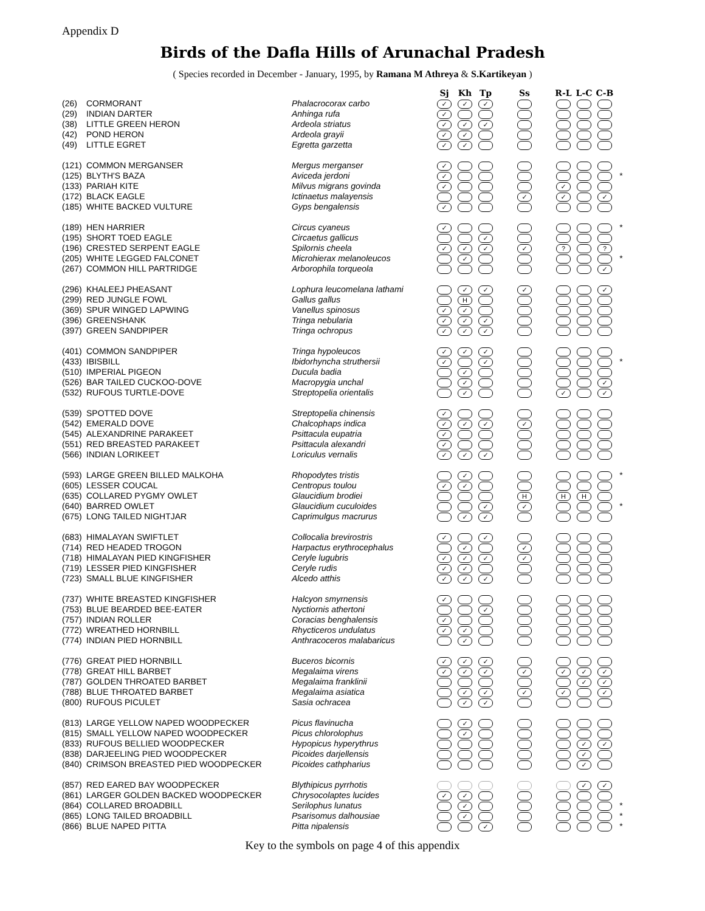Appendix D
Birds of the Dafla Hills of Arunachal Pradesh
( Species recorded in December - January, 1995, by Ramana M Athreya & S.Kartikeyan )
| | | | Sj | Kh | Tp | | Ss | | R-L | L-C | C-B | |
| --- | --- | --- | --- | --- | --- | --- | --- | --- | --- | --- | --- | --- |
| (26) | CORMORANT | Phalacrocorax carbo | ✓ | ✓ | ✓ | | | | | | | |
| (29) | INDIAN DARTER | Anhinga rufa | ✓ | | | | | | | | | |
| (38) | LITTLE GREEN HERON | Ardeola striatus | ✓ | ✓ | ✓ | | | | | | | |
| (42) | POND HERON | Ardeola grayii | ✓ | ✓ | | | | | | | | |
| (49) | LITTLE EGRET | Egretta garzetta | ✓ | ✓ | | | | | | | | |
| (121) | COMMON MERGANSER | Mergus merganser | ✓ | | | | | | | | | |
| (125) | BLYTH'S BAZA | Aviceda jerdoni | ✓ | | | | | | | | | * |
| (133) | PARIAH KITE | Milvus migrans govinda | ✓ | | | | | | ✓ | | | |
| (172) | BLACK EAGLE | Ictinaetus malayensis | | | | | ✓ | | ✓ | | ✓ | |
| (185) | WHITE BACKED VULTURE | Gyps bengalensis | ✓ | | | | | | | | | |
| (189) | HEN HARRIER | Circus cyaneus | ✓ | | | | | | | | | * |
| (195) | SHORT TOED EAGLE | Circaetus gallicus | | | ✓ | | | | | | | |
| (196) | CRESTED SERPENT EAGLE | Spilornis cheela | ✓ | ✓ | ✓ | | ✓ | | ? | | ? | |
| (205) | WHITE LEGGED FALCONET | Microhierax melanoleucos | | ✓ | | | | | | | | * |
| (267) | COMMON HILL PARTRIDGE | Arborophila torqueola | | | | | | | | | ✓ | |
| (296) | KHALEEJ PHEASANT | Lophura leucomelana lathami | | ✓ | ✓ | | ✓ | | | | ✓ | |
| (299) | RED JUNGLE FOWL | Gallus gallus | | H | | | | | | | | |
| (369) | SPUR WINGED LAPWING | Vanellus spinosus | ✓ | ✓ | | | | | | | | |
| (396) | GREENSHANK | Tringa nebularia | ✓ | ✓ | ✓ | | | | | | | |
| (397) | GREEN SANDPIPER | Tringa ochropus | ✓ | ✓ | ✓ | | | | | | | |
| (401) | COMMON SANDPIPER | Tringa hypoleucos | ✓ | ✓ | ✓ | | | | | | | |
| (433) | IBISBILL | Ibidorhyncha struthersii | ✓ | | ✓ | | | | | | | * |
| (510) | IMPERIAL PIGEON | Ducula badia | | ✓ | | | | | | | | |
| (526) | BAR TAILED CUCKOO-DOVE | Macropygia unchal | | ✓ | | | | | | | ✓ | |
| (532) | RUFOUS TURTLE-DOVE | Streptopelia orientalis | | ✓ | | | | | ✓ | | ✓ | |
| (539) | SPOTTED DOVE | Streptopelia chinensis | ✓ | | | | | | | | | |
| (542) | EMERALD DOVE | Chalcophaps indica | ✓ | ✓ | ✓ | | ✓ | | | | | |
| (545) | ALEXANDRINE PARAKEET | Psittacula eupatria | ✓ | | | | | | | | | |
| (551) | RED BREASTED PARAKEET | Psittacula alexandri | ✓ | | | | | | | | | |
| (566) | INDIAN LORIKEET | Loriculus vernalis | ✓ | ✓ | ✓ | | | | | | | |
| (593) | LARGE GREEN BILLED MALKOHA | Rhopodytes tristis | | ✓ | | | | | | | | * |
| (605) | LESSER COUCAL | Centropus toulou | ✓ | ✓ | | | | | | | | |
| (635) | COLLARED PYGMY OWLET | Glaucidium brodiei | | | | | H | | H | H | | |
| (640) | BARRED OWLET | Glaucidium cuculoides | | | ✓ | | ✓ | | | | | * |
| (675) | LONG TAILED NIGHTJAR | Caprimulgus macrurus | | ✓ | ✓ | | | | | | | |
| (683) | HIMALAYAN SWIFTLET | Collocalia brevirostris | ✓ | | ✓ | | | | | | | |
| (714) | RED HEADED TROGON | Harpactus erythrocephalus | | ✓ | | | ✓ | | | | | |
| (718) | HIMALAYAN PIED KINGFISHER | Ceryle lugubris | ✓ | ✓ | ✓ | | ✓ | | | | | |
| (719) | LESSER PIED KINGFISHER | Ceryle rudis | ✓ | ✓ | | | | | | | | |
| (723) | SMALL BLUE KINGFISHER | Alcedo atthis | ✓ | ✓ | ✓ | | | | | | | |
| (737) | WHITE BREASTED KINGFISHER | Halcyon smyrnensis | ✓ | | | | | | | | | |
| (753) | BLUE BEARDED BEE-EATER | Nyctiornis athertoni | | | ✓ | | | | | | | |
| (757) | INDIAN ROLLER | Coracias benghalensis | ✓ | | | | | | | | | |
| (772) | WREATHED HORNBILL | Rhycticeros undulatus | ✓ | ✓ | | | | | | | | |
| (774) | INDIAN PIED HORNBILL | Anthracoceros malabaricus | | ✓ | | | | | | | | |
| (776) | GREAT PIED HORNBILL | Buceros bicornis | ✓ | ✓ | ✓ | | | | | | | |
| (778) | GREAT HILL BARBET | Megalaima virens | ✓ | ✓ | ✓ | | ✓ | | ✓ | ✓ | ✓ | |
| (787) | GOLDEN THROATED BARBET | Megalaima franklinii | | | | | | | | ✓ | ✓ | |
| (788) | BLUE THROATED BARBET | Megalaima asiatica | | ✓ | ✓ | | ✓ | | ✓ | | ✓ | |
| (800) | RUFOUS PICULET | Sasia ochracea | | ✓ | ✓ | | | | | | | |
| (813) | LARGE YELLOW NAPED WOODPECKER | Picus flavinucha | | ✓ | | | | | | | | |
| (815) | SMALL YELLOW NAPED WOODPECKER | Picus chlorolophus | | ✓ | | | | | | | | |
| (833) | RUFOUS BELLIED WOODPECKER | Hypopicus hyperythrus | | | | | | | | ✓ | ✓ | |
| (838) | DARJEELING PIED WOODPECKER | Picoides darjellensis | | | | | | | | ✓ | | |
| (840) | CRIMSON BREASTED PIED WOODPECKER | Picoides cathpharius | | | | | | | | ✓ | | |
| (857) | RED EARED BAY WOODPECKER | Blythipicus pyrrhotis | | | | | | | | ✓ | ✓ | |
| (861) | LARGER GOLDEN BACKED WOODPECKER | Chrysocolaptes lucides | ✓ | ✓ | | | | | | | | |
| (864) | COLLARED BROADBILL | Serilophus lunatus | | ✓ | | | | | | | | * |
| (865) | LONG TAILED BROADBILL | Psarisomus dalhousiae | | ✓ | | | | | | | | * |
| (866) | BLUE NAPED PITTA | Pitta nipalensis | | | ✓ | | | | | | | * |
Key to the symbols on page 4 of this appendix